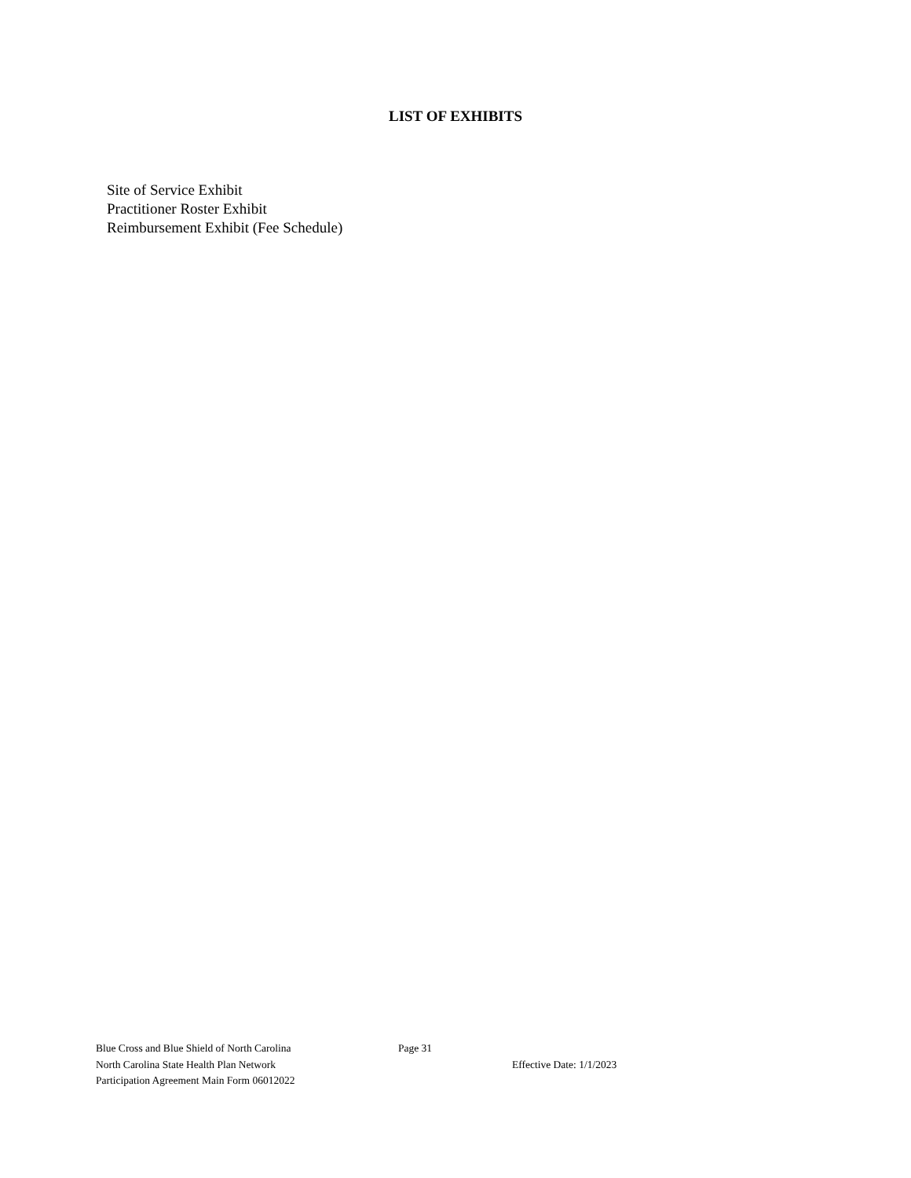LIST OF EXHIBITS
Site of Service Exhibit
Practitioner Roster Exhibit
Reimbursement Exhibit (Fee Schedule)
Blue Cross and Blue Shield of North Carolina Page 31
North Carolina State Health Plan Network Effective Date: 1/1/2023
Participation Agreement Main Form 06012022